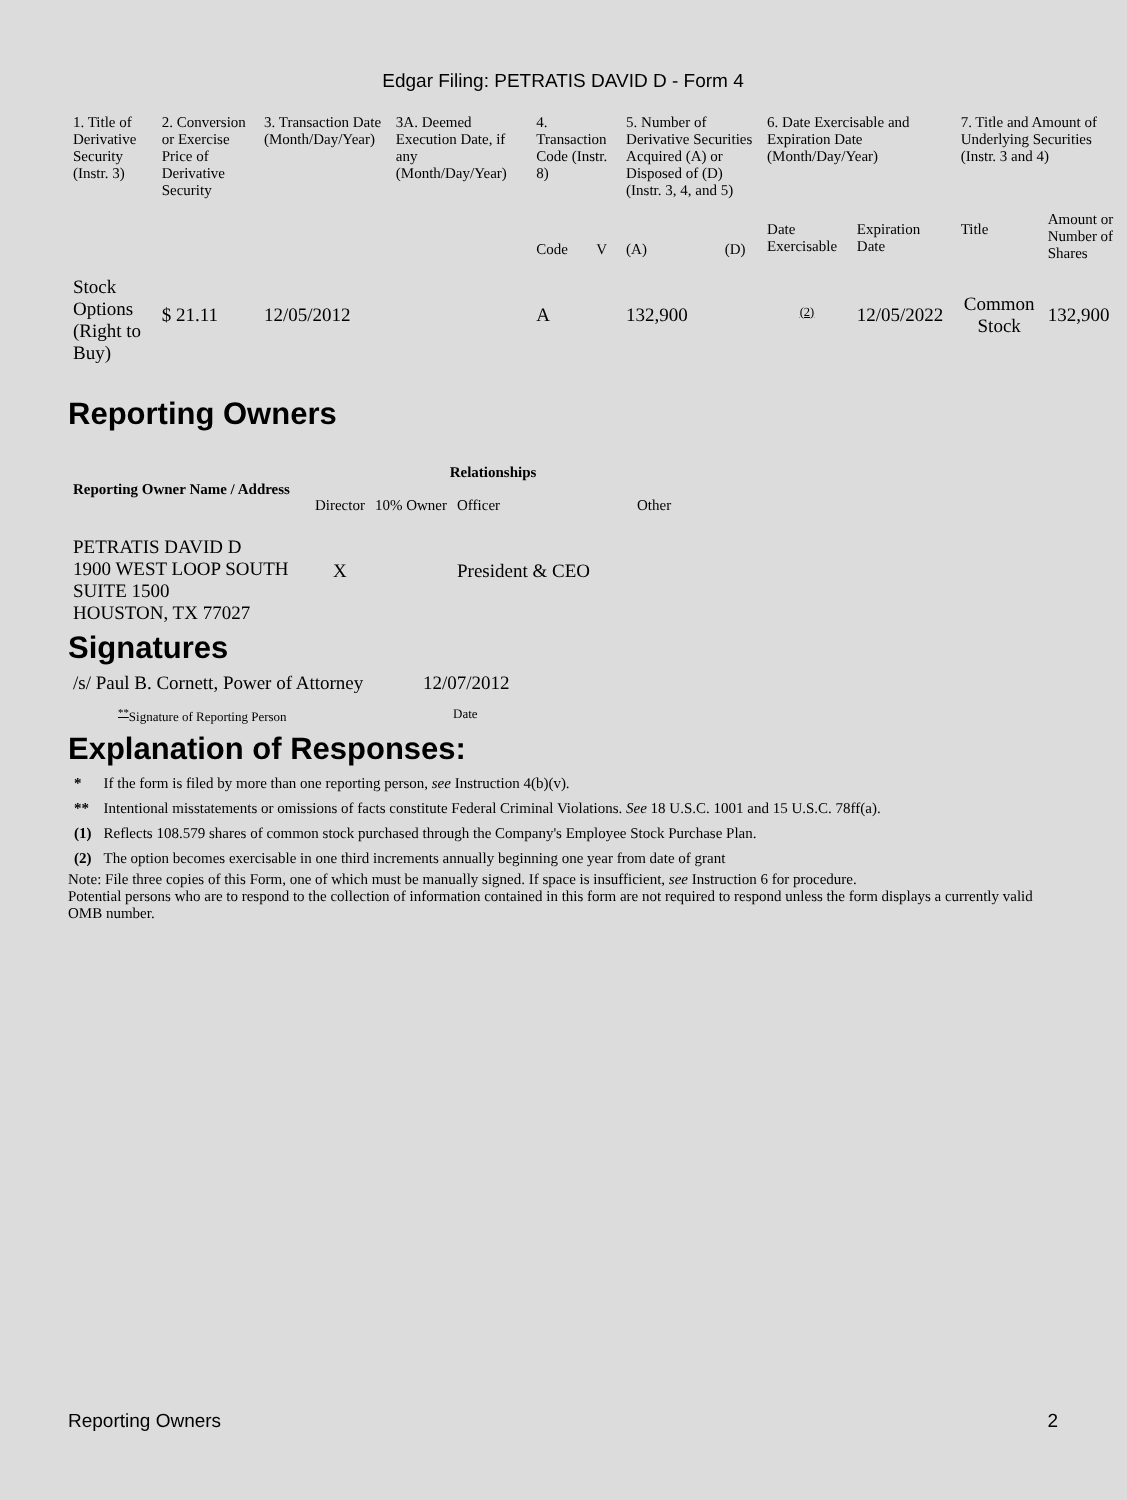Edgar Filing: PETRATIS DAVID D - Form 4
| 1. Title of Derivative Security (Instr. 3) | 2. Conversion or Exercise Price of Derivative Security | 3. Transaction Date (Month/Day/Year) | 3A. Deemed Execution Date, if any (Month/Day/Year) | 4. Transaction Code (Instr. 8) | | 5. Number of Derivative Securities Acquired (A) or Disposed of (D) (Instr. 3, 4, and 5) | | 6. Date Exercisable and Expiration Date (Month/Day/Year) | | 7. Title and Amount of Underlying Securities (Instr. 3 and 4) | |
| | | | | Code | V | (A) | (D) | Date Exercisable | Expiration Date | Title | Amount or Number of Shares |
| Stock Options (Right to Buy) | $ 21.11 | 12/05/2012 | | A | | 132,900 | | <sup>(2)</sup> | 12/05/2022 | Common Stock | 132,900 |
Reporting Owners
| Reporting Owner Name / Address | Relationships | | | |
| --- | --- | --- | --- | --- |
| | Director | 10% Owner | Officer | Other |
| PETRATIS DAVID D 1900 WEST LOOP SOUTH SUITE 1500 HOUSTON, TX 77027 | X | | President & CEO | |
Signatures
| /s/ Paul B. Cornett, Power of Attorney | 12/07/2012 |
| <sup>**</sup> Signature of Reporting Person | Date |
Explanation of Responses:
| * | If the form is filed by more than one reporting person, see Instruction 4(b)(v). |
| ** | Intentional misstatements or omissions of facts constitute Federal Criminal Violations. See 18 U.S.C. 1001 and 15 U.S.C. 78ff(a). |
| (1) | Reflects 108.579 shares of common stock purchased through the Company's Employee Stock Purchase Plan. |
| (2) | The option becomes exercisable in one third increments annually beginning one year from date of grant |
Note: File three copies of this Form, one of which must be manually signed. If space is insufficient, see Instruction 6 for procedure.
Potential persons who are to respond to the collection of information contained in this form are not required to respond unless the form displays a currently valid OMB number.
Reporting Owners 2